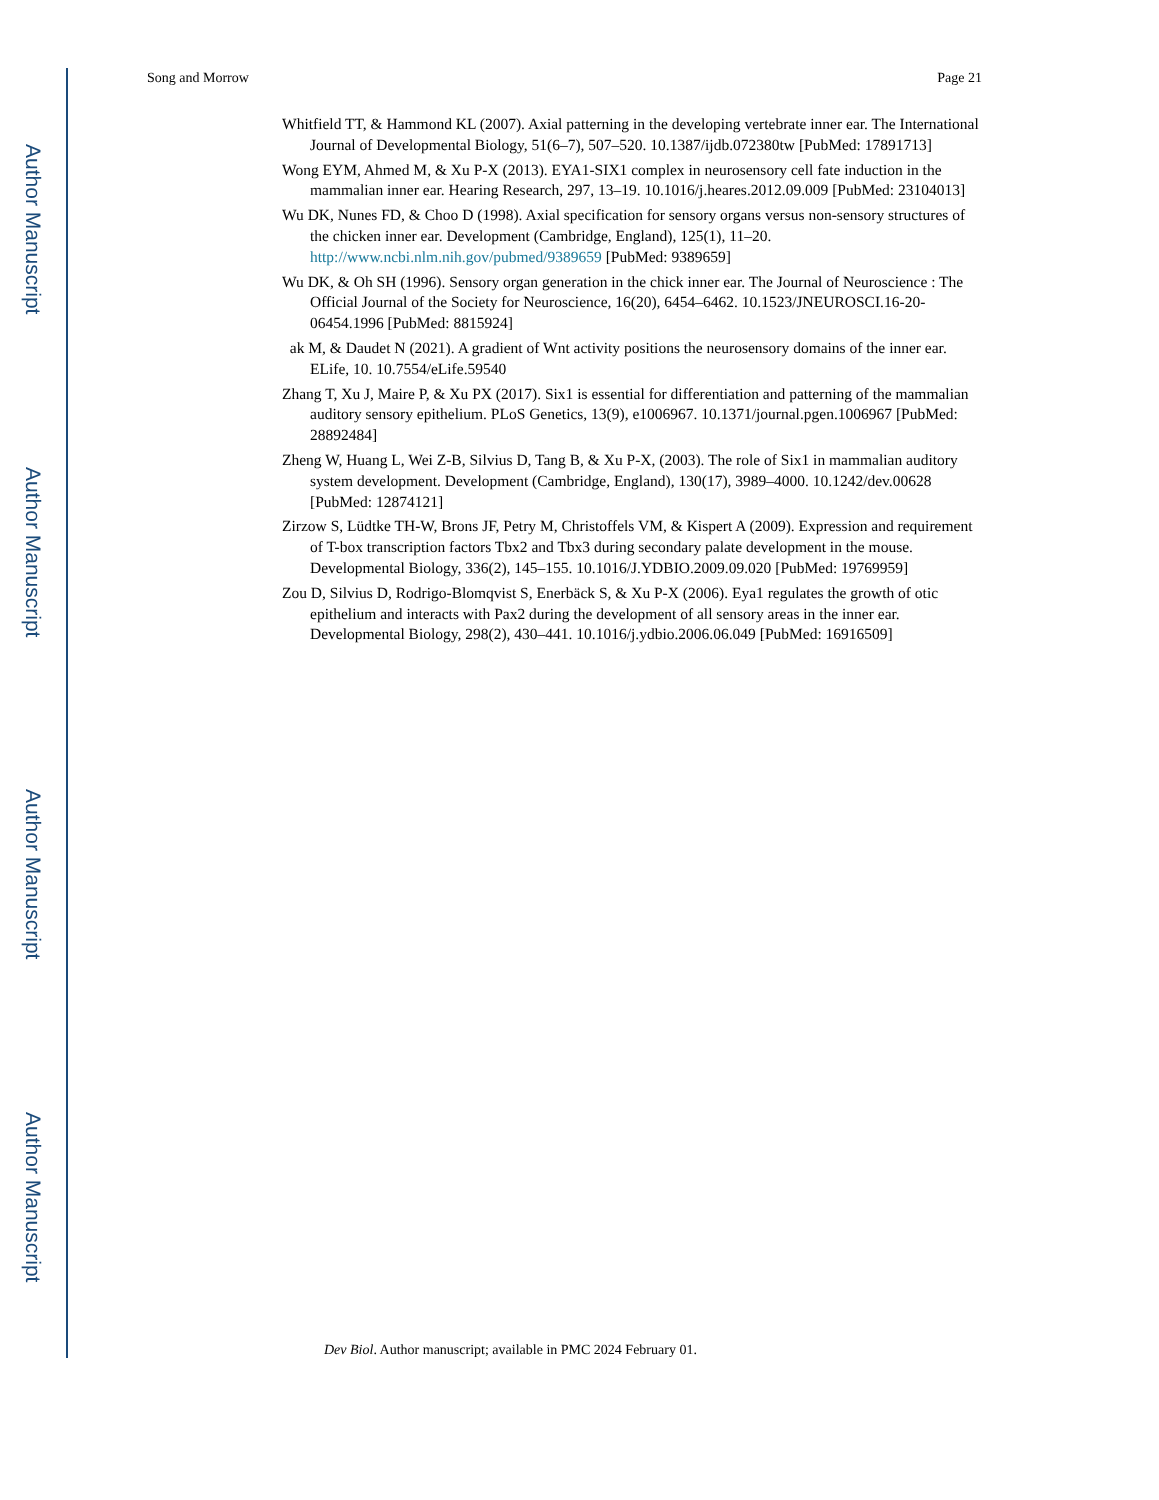Author Manuscript
Author Manuscript
Author Manuscript
Author Manuscript
Song and Morrow Page 21
Whitfield TT, & Hammond KL (2007). Axial patterning in the developing vertebrate inner ear. The International Journal of Developmental Biology, 51(6–7), 507–520. 10.1387/ijdb.072380tw [PubMed: 17891713]
Wong EYM, Ahmed M, & Xu P-X (2013). EYA1-SIX1 complex in neurosensory cell fate induction in the mammalian inner ear. Hearing Research, 297, 13–19. 10.1016/j.heares.2012.09.009 [PubMed: 23104013]
Wu DK, Nunes FD, & Choo D (1998). Axial specification for sensory organs versus non-sensory structures of the chicken inner ear. Development (Cambridge, England), 125(1), 11–20. http://www.ncbi.nlm.nih.gov/pubmed/9389659 [PubMed: 9389659]
Wu DK, & Oh SH (1996). Sensory organ generation in the chick inner ear. The Journal of Neuroscience : The Official Journal of the Society for Neuroscience, 16(20), 6454–6462. 10.1523/JNEUROSCI.16-20-06454.1996 [PubMed: 8815924]
ak M, & Daudet N (2021). A gradient of Wnt activity positions the neurosensory domains of the inner ear. ELife, 10. 10.7554/eLife.59540
Zhang T, Xu J, Maire P, & Xu PX (2017). Six1 is essential for differentiation and patterning of the mammalian auditory sensory epithelium. PLoS Genetics, 13(9), e1006967. 10.1371/journal.pgen.1006967 [PubMed: 28892484]
Zheng W, Huang L, Wei Z-B, Silvius D, Tang B, & Xu P-X, (2003). The role of Six1 in mammalian auditory system development. Development (Cambridge, England), 130(17), 3989–4000. 10.1242/dev.00628 [PubMed: 12874121]
Zirzow S, Lüdtke TH-W, Brons JF, Petry M, Christoffels VM, & Kispert A (2009). Expression and requirement of T-box transcription factors Tbx2 and Tbx3 during secondary palate development in the mouse. Developmental Biology, 336(2), 145–155. 10.1016/J.YDBIO.2009.09.020 [PubMed: 19769959]
Zou D, Silvius D, Rodrigo-Blomqvist S, Enerbäck S, & Xu P-X (2006). Eya1 regulates the growth of otic epithelium and interacts with Pax2 during the development of all sensory areas in the inner ear. Developmental Biology, 298(2), 430–441. 10.1016/j.ydbio.2006.06.049 [PubMed: 16916509]
Dev Biol. Author manuscript; available in PMC 2024 February 01.